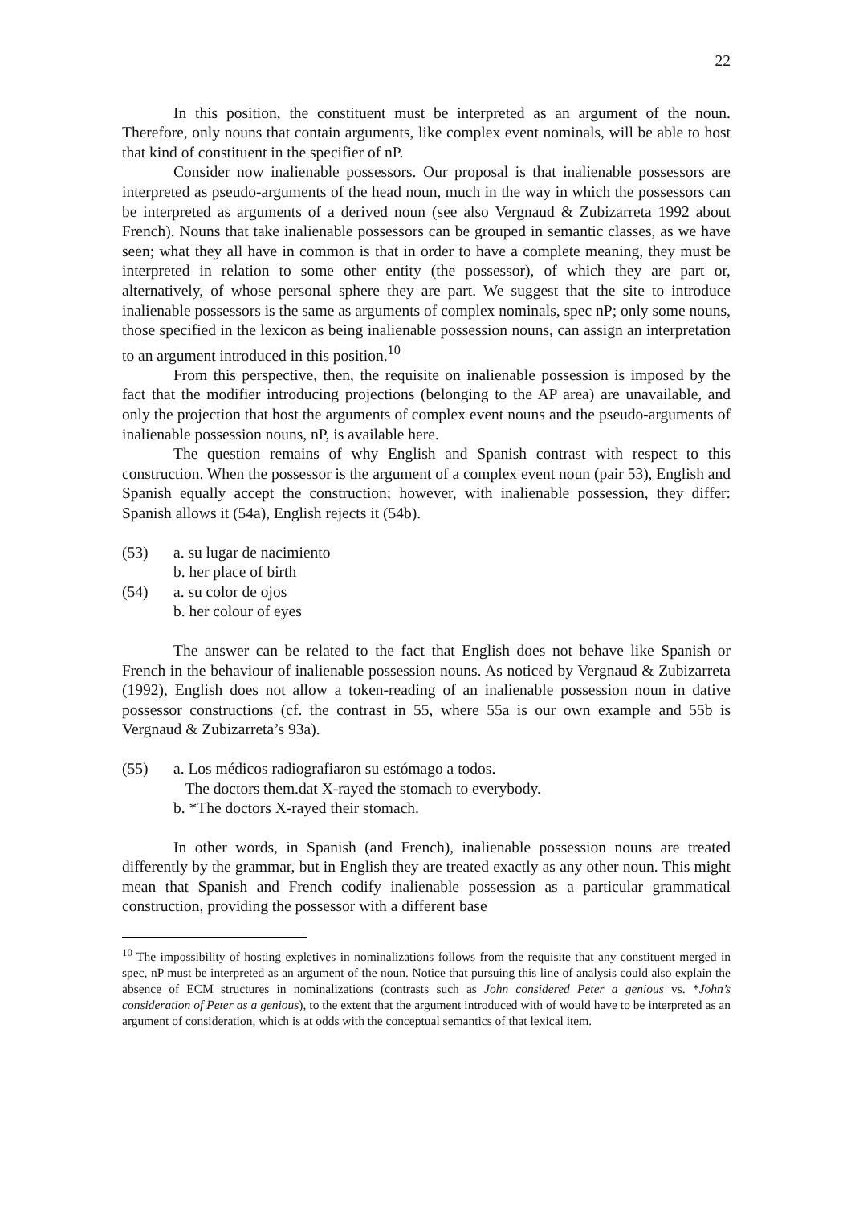22
In this position, the constituent must be interpreted as an argument of the noun. Therefore, only nouns that contain arguments, like complex event nominals, will be able to host that kind of constituent in the specifier of nP.
Consider now inalienable possessors. Our proposal is that inalienable possessors are interpreted as pseudo-arguments of the head noun, much in the way in which the possessors can be interpreted as arguments of a derived noun (see also Vergnaud & Zubizarreta 1992 about French). Nouns that take inalienable possessors can be grouped in semantic classes, as we have seen; what they all have in common is that in order to have a complete meaning, they must be interpreted in relation to some other entity (the possessor), of which they are part or, alternatively, of whose personal sphere they are part. We suggest that the site to introduce inalienable possessors is the same as arguments of complex nominals, spec nP; only some nouns, those specified in the lexicon as being inalienable possession nouns, can assign an interpretation to an argument introduced in this position.<sup>10</sup>
From this perspective, then, the requisite on inalienable possession is imposed by the fact that the modifier introducing projections (belonging to the AP area) are unavailable, and only the projection that host the arguments of complex event nouns and the pseudo-arguments of inalienable possession nouns, nP, is available here.
The question remains of why English and Spanish contrast with respect to this construction. When the possessor is the argument of a complex event noun (pair 53), English and Spanish equally accept the construction; however, with inalienable possession, they differ: Spanish allows it (54a), English rejects it (54b).
(53) a. su lugar de nacimiento
b. her place of birth
(54) a. su color de ojos
b. her colour of eyes
The answer can be related to the fact that English does not behave like Spanish or French in the behaviour of inalienable possession nouns. As noticed by Vergnaud & Zubizarreta (1992), English does not allow a token-reading of an inalienable possession noun in dative possessor constructions (cf. the contrast in 55, where 55a is our own example and 55b is Vergnaud & Zubizarreta’s 93a).
(55) a. Los médicos radiografiaron su estómago a todos.
The doctors them.dat X-rayed the stomach to everybody.
b. *The doctors X-rayed their stomach.
In other words, in Spanish (and French), inalienable possession nouns are treated differently by the grammar, but in English they are treated exactly as any other noun. This might mean that Spanish and French codify inalienable possession as a particular grammatical construction, providing the possessor with a different base
<sup>10</sup> The impossibility of hosting expletives in nominalizations follows from the requisite that any constituent merged in spec, nP must be interpreted as an argument of the noun. Notice that pursuing this line of analysis could also explain the absence of ECM structures in nominalizations (contrasts such as John considered Peter a genious vs. *John’s consideration of Peter as a genious), to the extent that the argument introduced with of would have to be interpreted as an argument of consideration, which is at odds with the conceptual semantics of that lexical item.